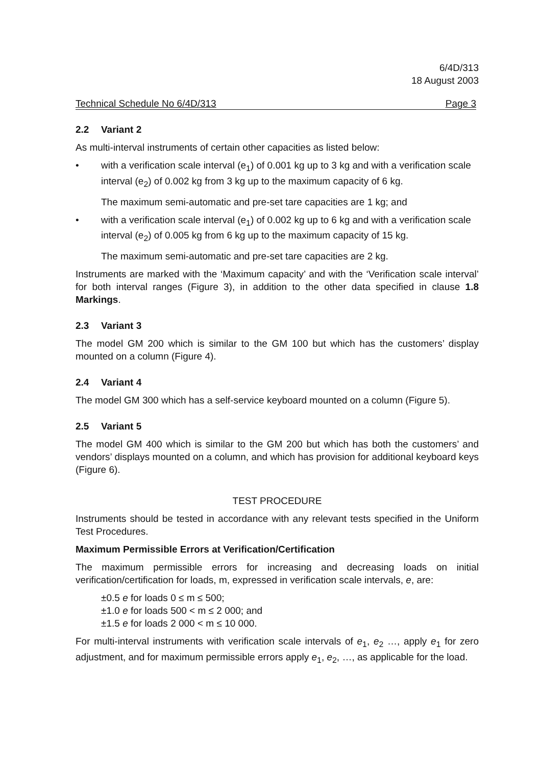6/4D/313
18 August 2003
Technical Schedule No 6/4D/313 Page 3
2.2 Variant 2
As multi-interval instruments of certain other capacities as listed below:
• with a verification scale interval (e<sub>1</sub>) of 0.001 kg up to 3 kg and with a verification scale interval (e<sub>2</sub>) of 0.002 kg from 3 kg up to the maximum capacity of 6 kg.
The maximum semi-automatic and pre-set tare capacities are 1 kg; and
• with a verification scale interval (e<sub>1</sub>) of 0.002 kg up to 6 kg and with a verification scale interval (e<sub>2</sub>) of 0.005 kg from 6 kg up to the maximum capacity of 15 kg.
The maximum semi-automatic and pre-set tare capacities are 2 kg.
Instruments are marked with the ‘Maximum capacity’ and with the ‘Verification scale interval’ for both interval ranges (Figure 3), in addition to the other data specified in clause 1.8 Markings.
2.3 Variant 3
The model GM 200 which is similar to the GM 100 but which has the customers’ display mounted on a column (Figure 4).
2.4 Variant 4
The model GM 300 which has a self-service keyboard mounted on a column (Figure 5).
2.5 Variant 5
The model GM 400 which is similar to the GM 200 but which has both the customers’ and vendors’ displays mounted on a column, and which has provision for additional keyboard keys (Figure 6).
TEST PROCEDURE
Instruments should be tested in accordance with any relevant tests specified in the Uniform Test Procedures.
Maximum Permissible Errors at Verification/Certification
The maximum permissible errors for increasing and decreasing loads on initial verification/certification for loads, m, expressed in verification scale intervals, e, are:
±0.5 e for loads 0 ≤ m ≤ 500;
±1.0 e for loads 500 < m ≤ 2 000; and
±1.5 e for loads 2 000 < m ≤ 10 000.
For multi-interval instruments with verification scale intervals of e<sub>1</sub>, e<sub>2</sub> …, apply e<sub>1</sub> for zero adjustment, and for maximum permissible errors apply e<sub>1</sub>, e<sub>2</sub>, …, as applicable for the load.